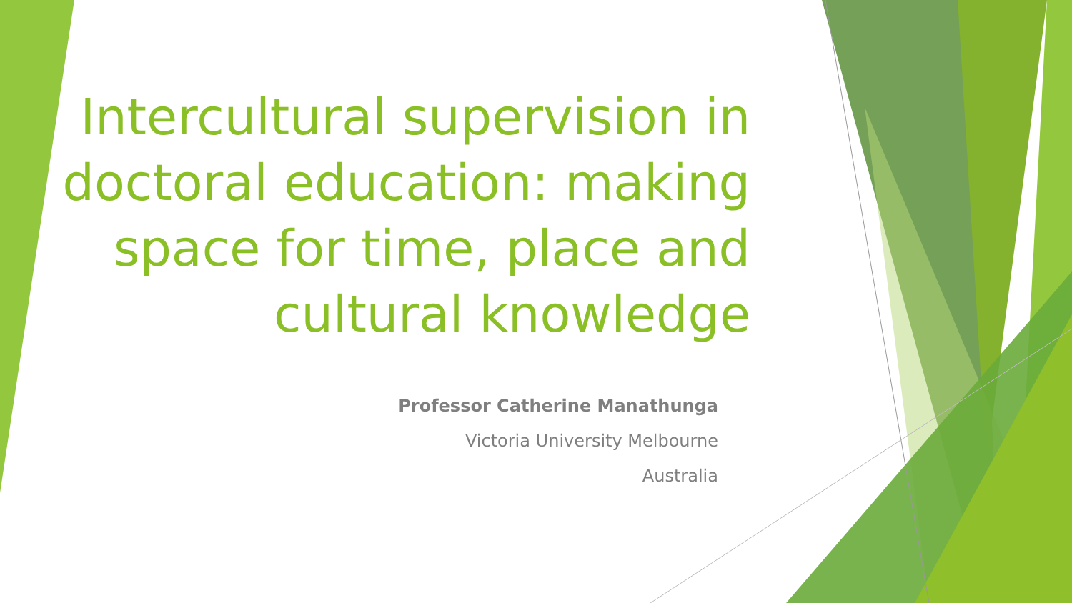Intercultural supervision in doctoral education: making space for time, place and cultural knowledge
Professor Catherine Manathunga
Victoria University Melbourne
Australia